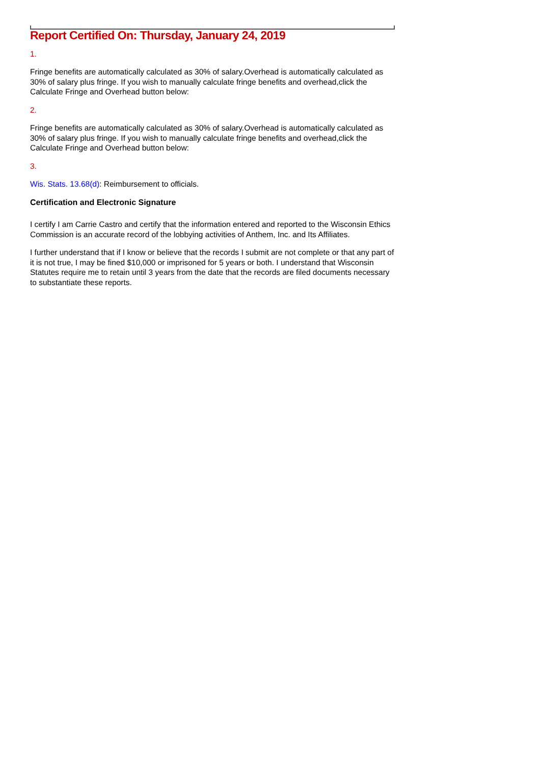Report Certified On: Thursday, January 24, 2019
1.
Fringe benefits are automatically calculated as 30% of salary.Overhead is automatically calculated as 30% of salary plus fringe. If you wish to manually calculate fringe benefits and overhead,click the Calculate Fringe and Overhead button below:
2.
Fringe benefits are automatically calculated as 30% of salary.Overhead is automatically calculated as 30% of salary plus fringe. If you wish to manually calculate fringe benefits and overhead,click the Calculate Fringe and Overhead button below:
3.
Wis. Stats. 13.68(d): Reimbursement to officials.
Certification and Electronic Signature
I certify I am Carrie Castro and certify that the information entered and reported to the Wisconsin Ethics Commission is an accurate record of the lobbying activities of Anthem, Inc. and Its Affiliates.
I further understand that if I know or believe that the records I submit are not complete or that any part of it is not true, I may be fined $10,000 or imprisoned for 5 years or both. I understand that Wisconsin Statutes require me to retain until 3 years from the date that the records are filed documents necessary to substantiate these reports.